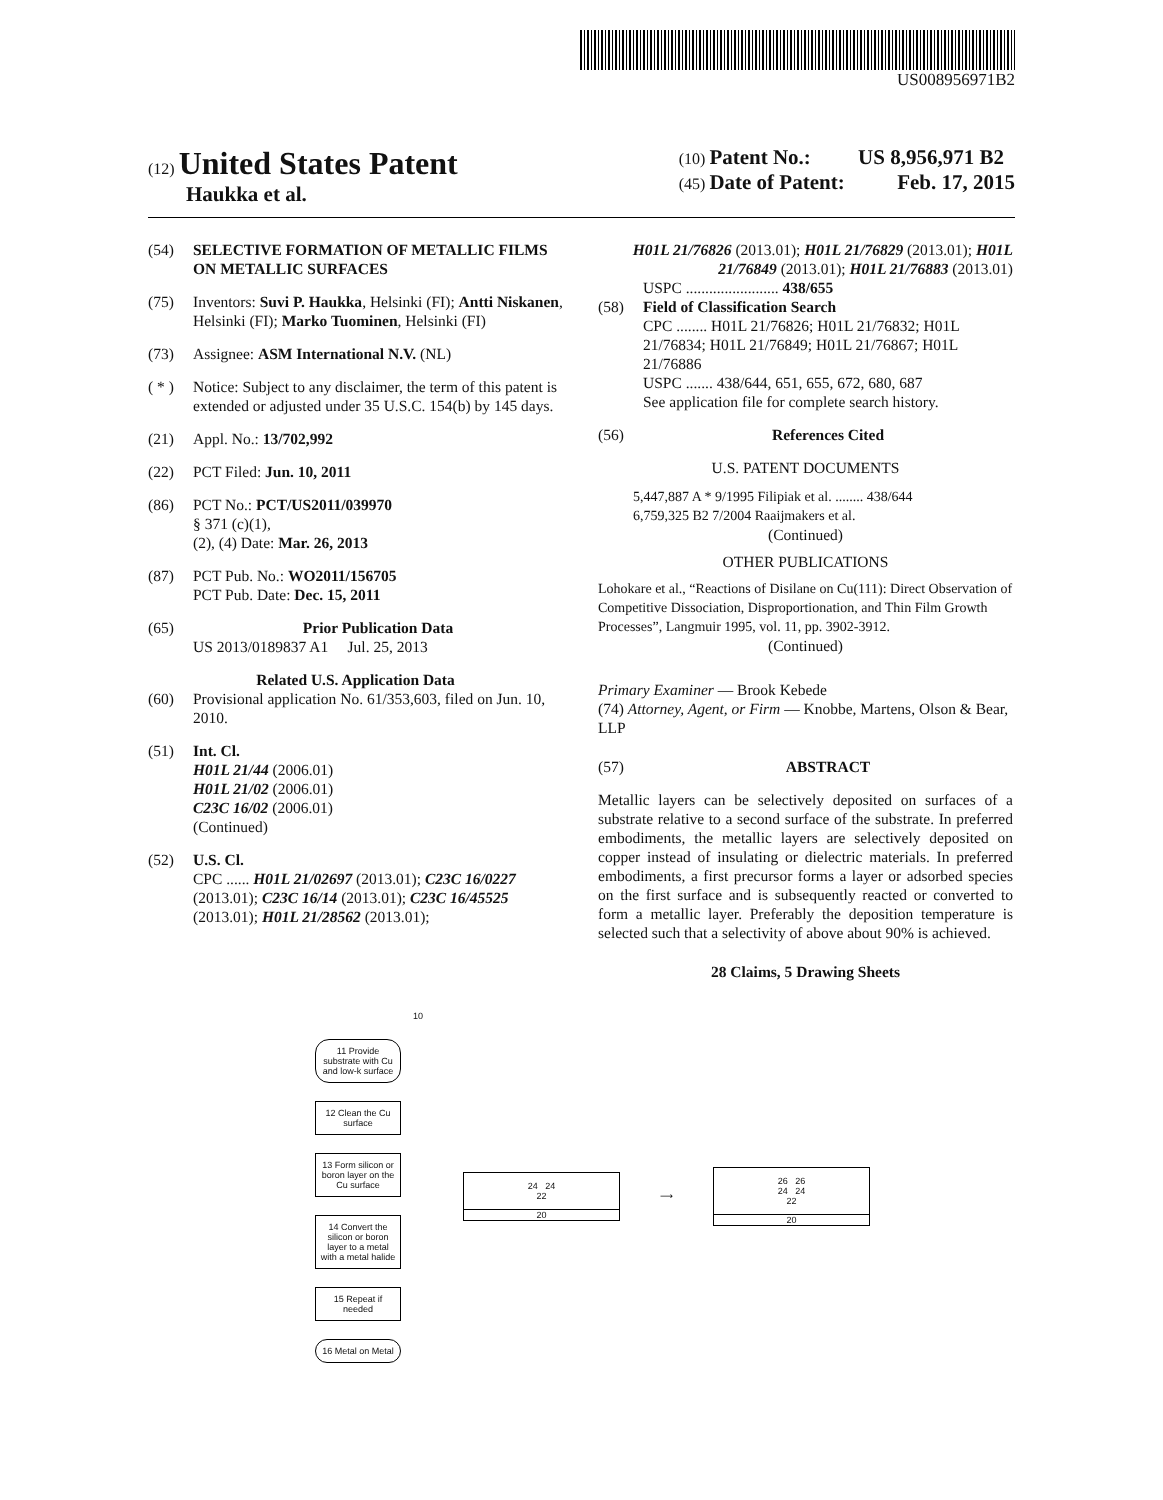US008956971B2
(12) United States Patent
Haukka et al.
(10) Patent No.: US 8,956,971 B2
(45) Date of Patent: Feb. 17, 2015
(54) SELECTIVE FORMATION OF METALLIC FILMS ON METALLIC SURFACES
(75) Inventors: Suvi P. Haukka, Helsinki (FI); Antti Niskanen, Helsinki (FI); Marko Tuominen, Helsinki (FI)
(73) Assignee: ASM International N.V. (NL)
( * )
Notice: Subject to any disclaimer, the term of this patent is extended or adjusted under 35 U.S.C. 154(b) by 145 days.
(21) Appl. No.: 13/702,992
(22) PCT Filed: Jun. 10, 2011
(86) PCT No.: PCT/US2011/039970
§ 371 (c)(1),
(2), (4) Date: Mar. 26, 2013
(87) PCT Pub. No.: WO2011/156705
PCT Pub. Date: Dec. 15, 2011
(65) Prior Publication Data
US 2013/0189837 A1 Jul. 25, 2013
Related U.S. Application Data
(60) Provisional application No. 61/353,603, filed on Jun. 10, 2010.
(51) Int. Cl.
H01L 21/44 (2006.01)
H01L 21/02 (2006.01)
C23C 16/02 (2006.01)
(Continued)
(52) U.S. Cl.
CPC ...... H01L 21/02697 (2013.01); C23C 16/0227 (2013.01); C23C 16/14 (2013.01); C23C 16/45525 (2013.01); H01L 21/28562 (2013.01);
H01L 21/76826 (2013.01); H01L 21/76829 (2013.01); H01L 21/76849 (2013.01); H01L 21/76883 (2013.01)
USPC ........................ 438/655
(58) Field of Classification Search
CPC ........ H01L 21/76826; H01L 21/76832; H01L 21/76834; H01L 21/76849; H01L 21/76867; H01L 21/76886
USPC ....... 438/644, 651, 655, 672, 680, 687
See application file for complete search history.
(56) References Cited
U.S. PATENT DOCUMENTS
5,447,887 A * 9/1995 Filipiak et al. ........ 438/644
6,759,325 B2 7/2004 Raaijmakers et al.
(Continued)
OTHER PUBLICATIONS
Lohokare et al., “Reactions of Disilane on Cu(111): Direct Observation of Competitive Dissociation, Disproportionation, and Thin Film Growth Processes”, Langmuir 1995, vol. 11, pp. 3902-3912.
(Continued)
Primary Examiner — Brook Kebede
(74) Attorney, Agent, or Firm — Knobbe, Martens, Olson & Bear, LLP
(57) ABSTRACT
Metallic layers can be selectively deposited on surfaces of a substrate relative to a second surface of the substrate. In preferred embodiments, the metallic layers are selectively deposited on copper instead of insulating or dielectric materials. In preferred embodiments, a first precursor forms a layer or adsorbed species on the first surface and is subsequently reacted or converted to form a metallic layer. Preferably the deposition temperature is selected such that a selectivity of above about 90% is achieved.
28 Claims, 5 Drawing Sheets
10
11 Provide substrate with Cu and low-k surface
12 Clean the Cu surface
13 Form silicon or boron layer on the Cu surface
14 Convert the silicon or boron layer to a metal with a metal halide
15 Repeat if needed
16 Metal on Metal
24 24
22
20
⟶
26 26
24 24
22
20